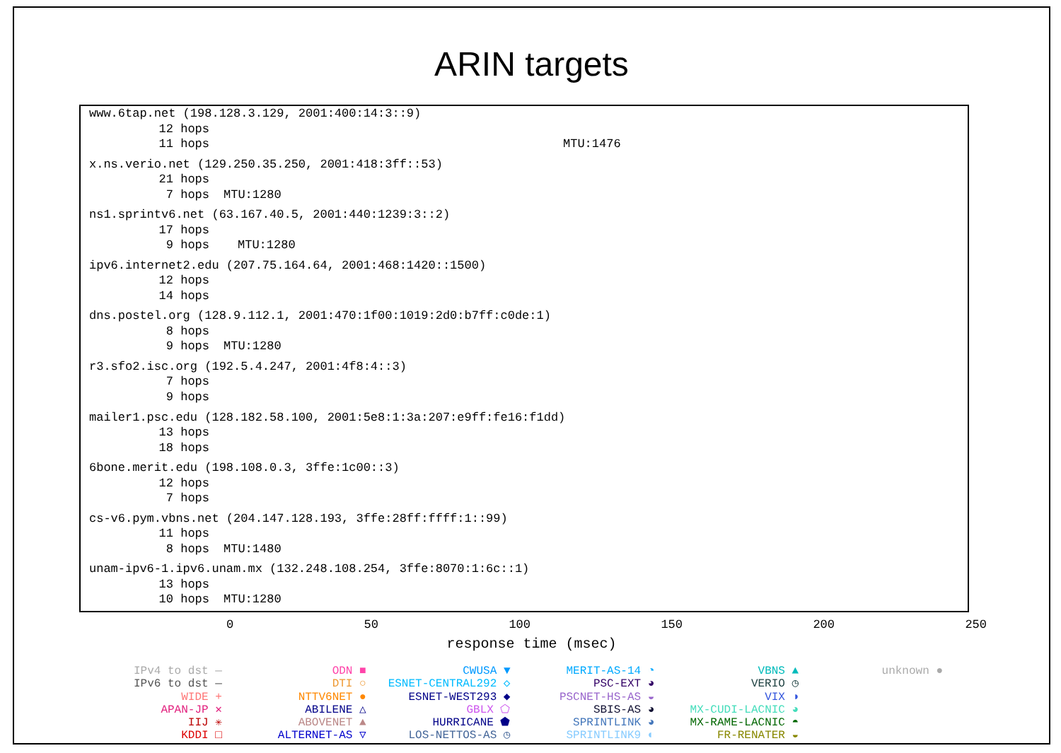ARIN targets
www.6tap.net (198.128.3.129, 2001:400:14:3::9)
12 hops
11 hops MTU:1476
x.ns.verio.net (129.250.35.250, 2001:418:3ff::53)
21 hops
7 hops MTU:1280
ns1.sprintv6.net (63.167.40.5, 2001:440:1239:3::2)
17 hops
9 hops MTU:1280
ipv6.internet2.edu (207.75.164.64, 2001:468:1420::1500)
12 hops
14 hops
dns.postel.org (128.9.112.1, 2001:470:1f00:1019:2d0:b7ff:c0de:1)
8 hops
9 hops MTU:1280
r3.sfo2.isc.org (192.5.4.247, 2001:4f8:4::3)
7 hops
9 hops
mailer1.psc.edu (128.182.58.100, 2001:5e8:1:3a:207:e9ff:fe16:f1dd)
13 hops
18 hops
6bone.merit.edu (198.108.0.3, 3ffe:1c00::3)
12 hops
7 hops
cs-v6.pym.vbns.net (204.147.128.193, 3ffe:28ff:ffff:1::99)
11 hops
8 hops MTU:1480
unam-ipv6-1.ipv6.unam.mx (132.248.108.254, 3ffe:8070:1:6c::1)
13 hops
10 hops MTU:1280
0 50 100 150 200 250
response time (msec)
IPv4 to dst —
IPv6 to dst —
WIDE +
APAN-JP ✕
IIJ ✳
KDDI □
ODN ■
DTI ○
NTTV6NET ●
ABILENE △
ABOVENET ▲
ALTERNET-AS ▽
CWUSA ▼
ESNET-CENTRAL292 ◇
ESNET-WEST293 ◆
GBLX ⬠
HURRICANE ⬟
LOS-NETTOS-AS ◷
MERIT-AS-14 ◔
PSC-EXT ◕
PSCNET-HS-AS ◒
SBIS-AS ◕
SPRINTLINK ◕
SPRINTLINK9 ◐
VBNS ▲
VERIO ◷
VIX ◑
MX-CUDI-LACNIC ◕
MX-RAME-LACNIC ◓
FR-RENATER ◒
unknown ●